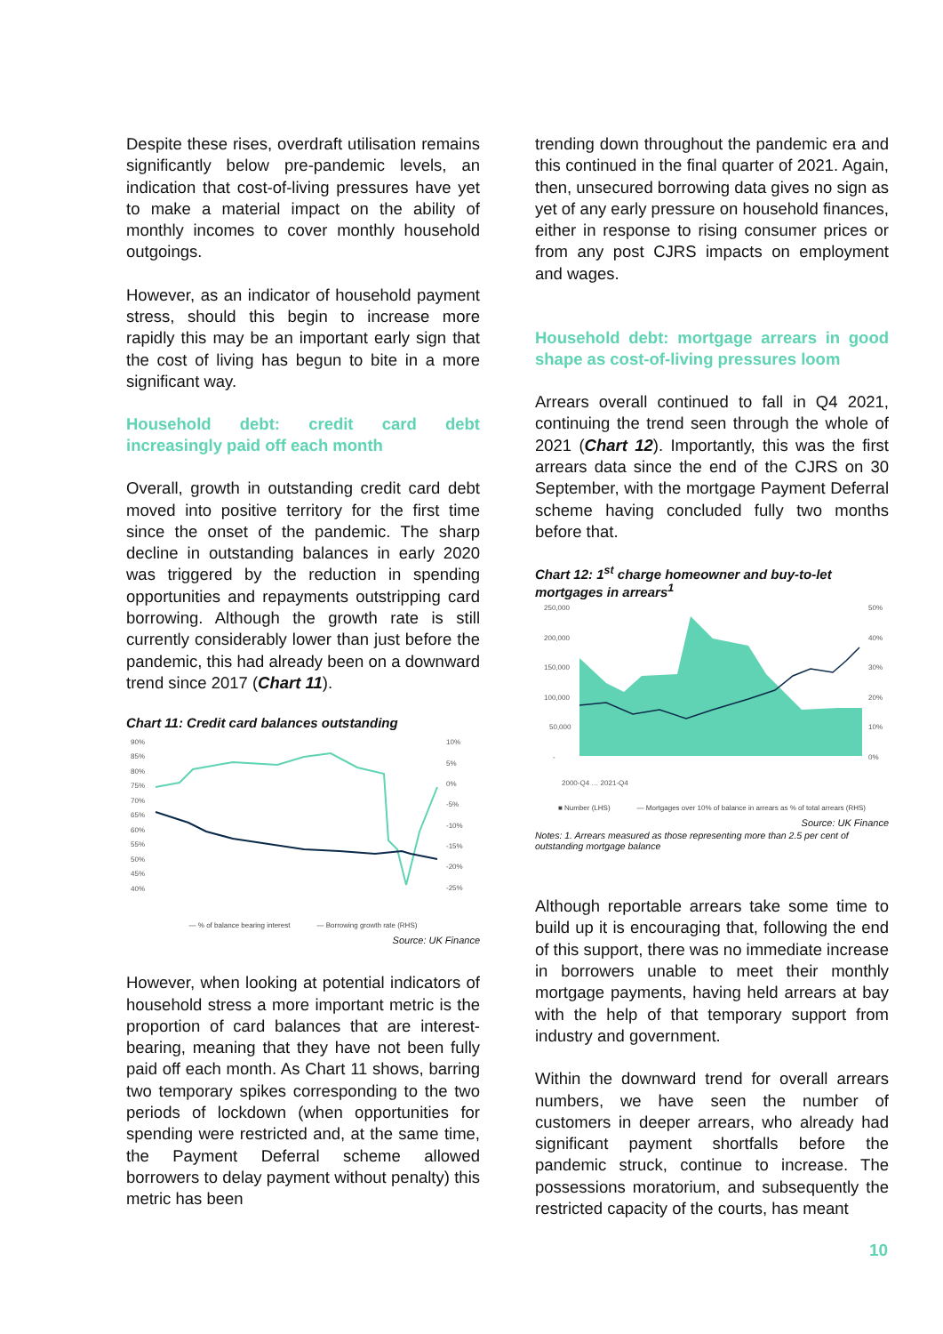Despite these rises, overdraft utilisation remains significantly below pre-pandemic levels, an indication that cost-of-living pressures have yet to make a material impact on the ability of monthly incomes to cover monthly household outgoings.
However, as an indicator of household payment stress, should this begin to increase more rapidly this may be an important early sign that the cost of living has begun to bite in a more significant way.
Household debt: credit card debt increasingly paid off each month
Overall, growth in outstanding credit card debt moved into positive territory for the first time since the onset of the pandemic. The sharp decline in outstanding balances in early 2020 was triggered by the reduction in spending opportunities and repayments outstripping card borrowing. Although the growth rate is still currently considerably lower than just before the pandemic, this had already been on a downward trend since 2017 (Chart 11).
Chart 11: Credit card balances outstanding
90%
85%
80%
75%
70%
65%
60%
55%
50%
45%
40%
10%
5%
0%
-5%
-10%
-15%
-20%
-25%
— % of balance bearing interest — Borrowing growth rate (RHS)
Source: UK Finance
However, when looking at potential indicators of household stress a more important metric is the proportion of card balances that are interest-bearing, meaning that they have not been fully paid off each month. As Chart 11 shows, barring two temporary spikes corresponding to the two periods of lockdown (when opportunities for spending were restricted and, at the same time, the Payment Deferral scheme allowed borrowers to delay payment without penalty) this metric has been
trending down throughout the pandemic era and this continued in the final quarter of 2021. Again, then, unsecured borrowing data gives no sign as yet of any early pressure on household finances, either in response to rising consumer prices or from any post CJRS impacts on employment and wages.
Household debt: mortgage arrears in good shape as cost-of-living pressures loom
Arrears overall continued to fall in Q4 2021, continuing the trend seen through the whole of 2021 (Chart 12). Importantly, this was the first arrears data since the end of the CJRS on 30 September, with the mortgage Payment Deferral scheme having concluded fully two months before that.
Chart 12: 1<sup>st</sup> charge homeowner and buy-to-let mortgages in arrears<sup>1</sup>
250,000
200,000
150,000
100,000
50,000
-
50%
40%
30%
20%
10%
0%
2000-Q4 … 2021-Q4
■ Number (LHS) — Mortgages over 10% of balance in arrears as % of total arrears (RHS)
Source: UK Finance
Notes: 1. Arrears measured as those representing more than 2.5 per cent of outstanding mortgage balance
Although reportable arrears take some time to build up it is encouraging that, following the end of this support, there was no immediate increase in borrowers unable to meet their monthly mortgage payments, having held arrears at bay with the help of that temporary support from industry and government.
Within the downward trend for overall arrears numbers, we have seen the number of customers in deeper arrears, who already had significant payment shortfalls before the pandemic struck, continue to increase. The possessions moratorium, and subsequently the restricted capacity of the courts, has meant
10